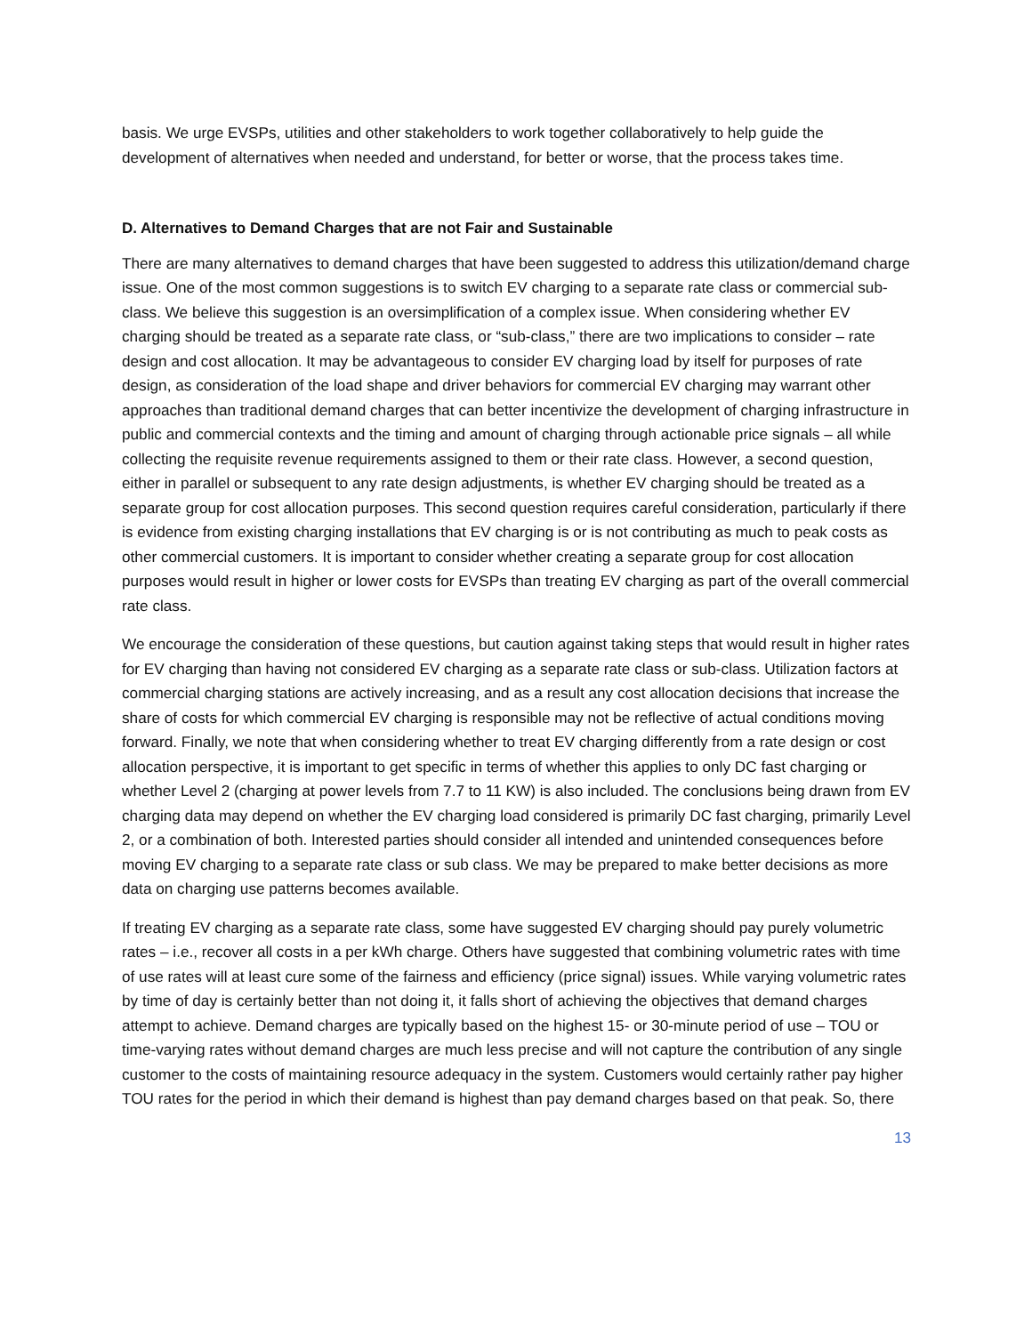basis. We urge EVSPs, utilities and other stakeholders to work together collaboratively to help guide the development of alternatives when needed and understand, for better or worse, that the process takes time.
D. Alternatives to Demand Charges that are not Fair and Sustainable
There are many alternatives to demand charges that have been suggested to address this utilization/demand charge issue. One of the most common suggestions is to switch EV charging to a separate rate class or commercial sub-class. We believe this suggestion is an oversimplification of a complex issue. When considering whether EV charging should be treated as a separate rate class, or “sub-class,” there are two implications to consider – rate design and cost allocation. It may be advantageous to consider EV charging load by itself for purposes of rate design, as consideration of the load shape and driver behaviors for commercial EV charging may warrant other approaches than traditional demand charges that can better incentivize the development of charging infrastructure in public and commercial contexts and the timing and amount of charging through actionable price signals – all while collecting the requisite revenue requirements assigned to them or their rate class. However, a second question, either in parallel or subsequent to any rate design adjustments, is whether EV charging should be treated as a separate group for cost allocation purposes. This second question requires careful consideration, particularly if there is evidence from existing charging installations that EV charging is or is not contributing as much to peak costs as other commercial customers. It is important to consider whether creating a separate group for cost allocation purposes would result in higher or lower costs for EVSPs than treating EV charging as part of the overall commercial rate class.
We encourage the consideration of these questions, but caution against taking steps that would result in higher rates for EV charging than having not considered EV charging as a separate rate class or sub-class. Utilization factors at commercial charging stations are actively increasing, and as a result any cost allocation decisions that increase the share of costs for which commercial EV charging is responsible may not be reflective of actual conditions moving forward. Finally, we note that when considering whether to treat EV charging differently from a rate design or cost allocation perspective, it is important to get specific in terms of whether this applies to only DC fast charging or whether Level 2 (charging at power levels from 7.7 to 11 KW) is also included. The conclusions being drawn from EV charging data may depend on whether the EV charging load considered is primarily DC fast charging, primarily Level 2, or a combination of both. Interested parties should consider all intended and unintended consequences before moving EV charging to a separate rate class or sub class. We may be prepared to make better decisions as more data on charging use patterns becomes available.
If treating EV charging as a separate rate class, some have suggested EV charging should pay purely volumetric rates – i.e., recover all costs in a per kWh charge. Others have suggested that combining volumetric rates with time of use rates will at least cure some of the fairness and efficiency (price signal) issues. While varying volumetric rates by time of day is certainly better than not doing it, it falls short of achieving the objectives that demand charges attempt to achieve. Demand charges are typically based on the highest 15- or 30-minute period of use – TOU or time-varying rates without demand charges are much less precise and will not capture the contribution of any single customer to the costs of maintaining resource adequacy in the system. Customers would certainly rather pay higher TOU rates for the period in which their demand is highest than pay demand charges based on that peak. So, there
13